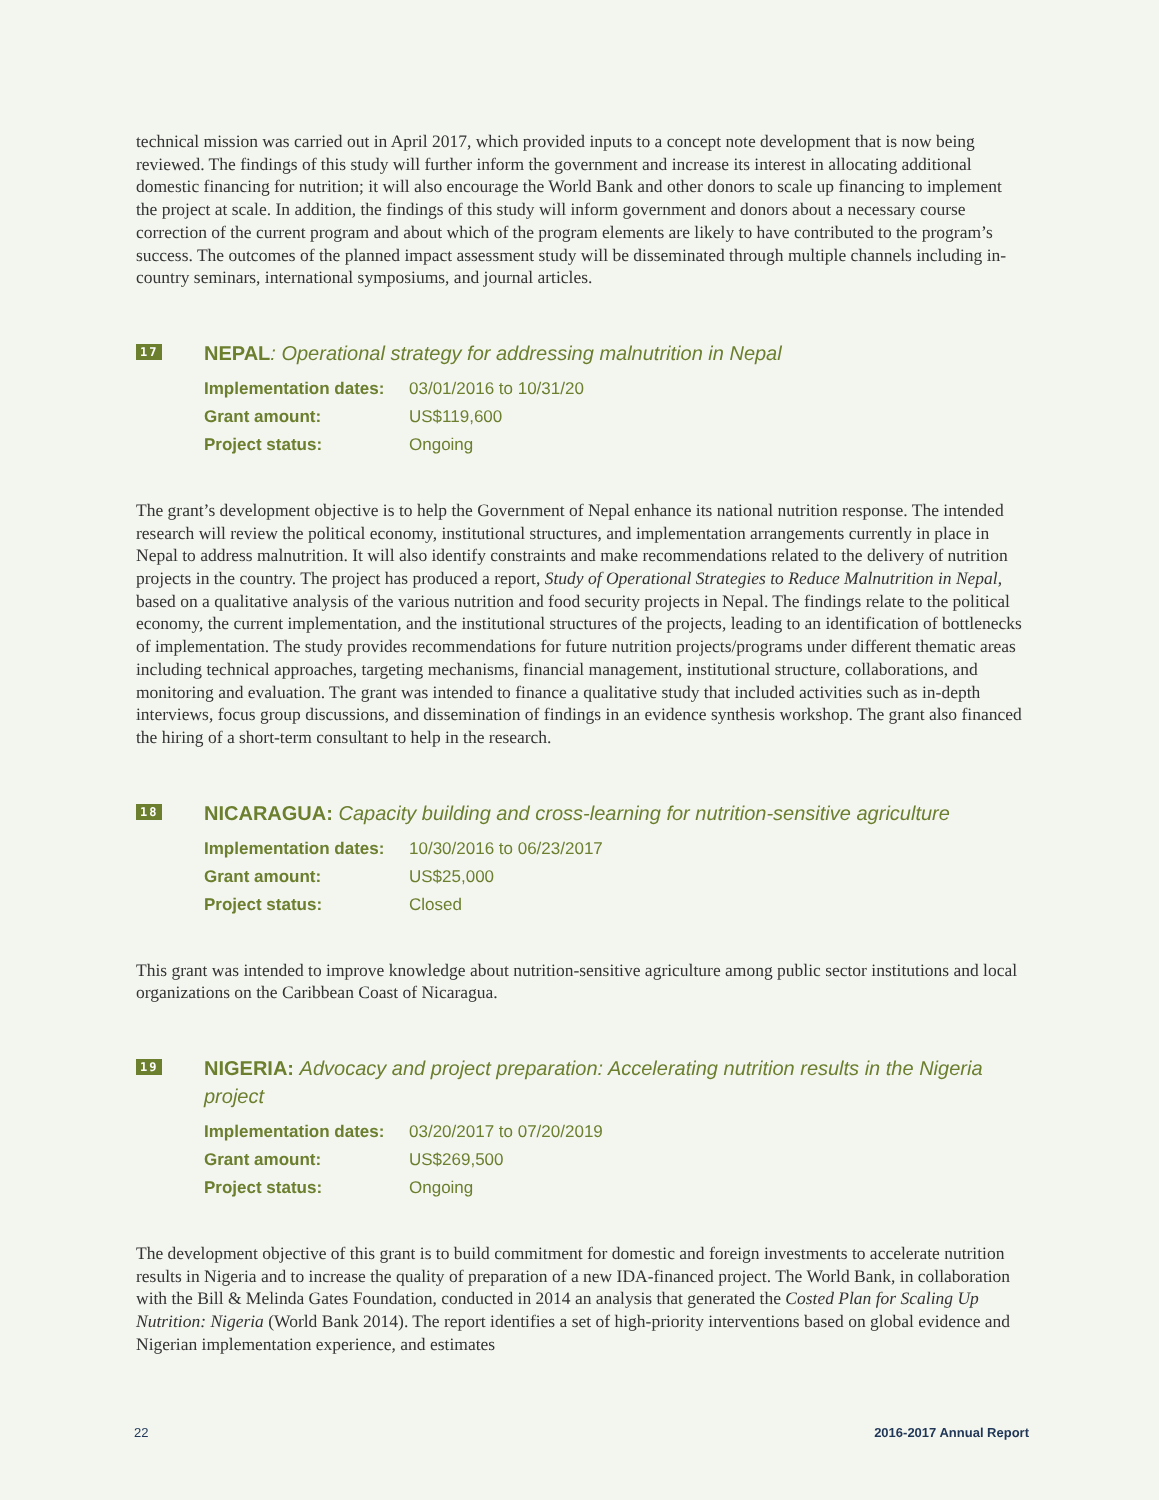technical mission was carried out in April 2017, which provided inputs to a concept note development that is now being reviewed. The findings of this study will further inform the government and increase its interest in allocating additional domestic financing for nutrition; it will also encourage the World Bank and other donors to scale up financing to implement the project at scale. In addition, the findings of this study will inform government and donors about a necessary course correction of the current program and about which of the program elements are likely to have contributed to the program’s success. The outcomes of the planned impact assessment study will be disseminated through multiple channels including in-country seminars, international symposiums, and journal articles.
17
NEPAL: Operational strategy for addressing malnutrition in Nepal
| Implementation dates: | 03/01/2016 to 10/31/20 |
| Grant amount: | US$119,600 |
| Project status: | Ongoing |
The grant’s development objective is to help the Government of Nepal enhance its national nutrition response. The intended research will review the political economy, institutional structures, and implementation arrangements currently in place in Nepal to address malnutrition. It will also identify constraints and make recommendations related to the delivery of nutrition projects in the country. The project has produced a report, Study of Operational Strategies to Reduce Malnutrition in Nepal, based on a qualitative analysis of the various nutrition and food security projects in Nepal. The findings relate to the political economy, the current implementation, and the institutional structures of the projects, leading to an identification of bottlenecks of implementation. The study provides recommendations for future nutrition projects/programs under different thematic areas including technical approaches, targeting mechanisms, financial management, institutional structure, collaborations, and monitoring and evaluation. The grant was intended to finance a qualitative study that included activities such as in-depth interviews, focus group discussions, and dissemination of findings in an evidence synthesis workshop. The grant also financed the hiring of a short-term consultant to help in the research.
18
NICARAGUA: Capacity building and cross-learning for nutrition-sensitive agriculture
| Implementation dates: | 10/30/2016 to 06/23/2017 |
| Grant amount: | US$25,000 |
| Project status: | Closed |
This grant was intended to improve knowledge about nutrition-sensitive agriculture among public sector institutions and local organizations on the Caribbean Coast of Nicaragua.
19
NIGERIA: Advocacy and project preparation: Accelerating nutrition results in the Nigeria project
| Implementation dates: | 03/20/2017 to 07/20/2019 |
| Grant amount: | US$269,500 |
| Project status: | Ongoing |
The development objective of this grant is to build commitment for domestic and foreign investments to accelerate nutrition results in Nigeria and to increase the quality of preparation of a new IDA-financed project. The World Bank, in collaboration with the Bill & Melinda Gates Foundation, conducted in 2014 an analysis that generated the Costed Plan for Scaling Up Nutrition: Nigeria (World Bank 2014). The report identifies a set of high-priority interventions based on global evidence and Nigerian implementation experience, and estimates
22 2016-2017 Annual Report